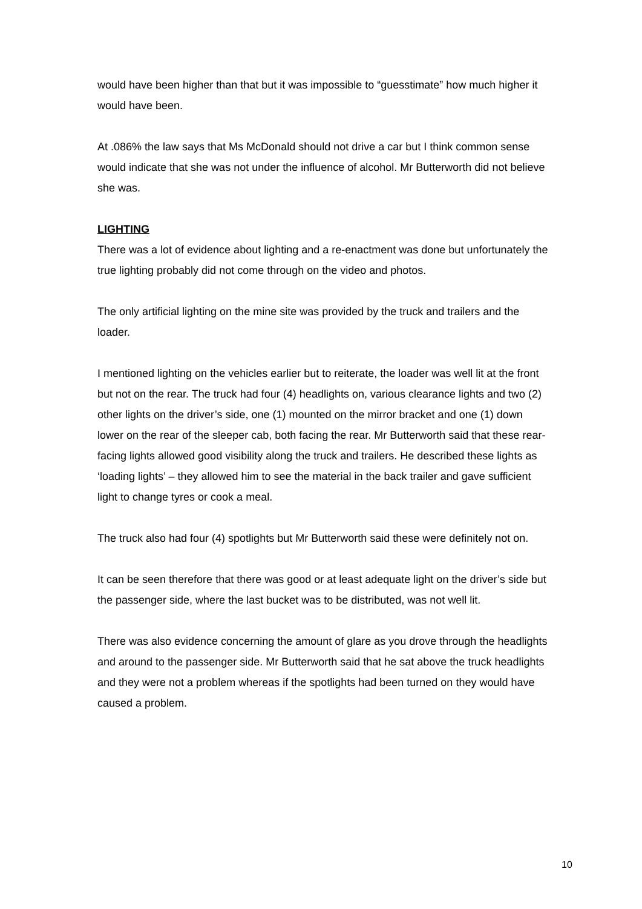would have been higher than that but it was impossible to “guesstimate” how much higher it would have been.
At .086% the law says that Ms McDonald should not drive a car but I think common sense would indicate that she was not under the influence of alcohol. Mr Butterworth did not believe she was.
LIGHTING
There was a lot of evidence about lighting and a re-enactment was done but unfortunately the true lighting probably did not come through on the video and photos.
The only artificial lighting on the mine site was provided by the truck and trailers and the loader.
I mentioned lighting on the vehicles earlier but to reiterate, the loader was well lit at the front but not on the rear. The truck had four (4) headlights on, various clearance lights and two (2) other lights on the driver’s side, one (1) mounted on the mirror bracket and one (1) down lower on the rear of the sleeper cab, both facing the rear. Mr Butterworth said that these rear-facing lights allowed good visibility along the truck and trailers. He described these lights as ‘loading lights’ – they allowed him to see the material in the back trailer and gave sufficient light to change tyres or cook a meal.
The truck also had four (4) spotlights but Mr Butterworth said these were definitely not on.
It can be seen therefore that there was good or at least adequate light on the driver’s side but the passenger side, where the last bucket was to be distributed, was not well lit.
There was also evidence concerning the amount of glare as you drove through the headlights and around to the passenger side. Mr Butterworth said that he sat above the truck headlights and they were not a problem whereas if the spotlights had been turned on they would have caused a problem.
10